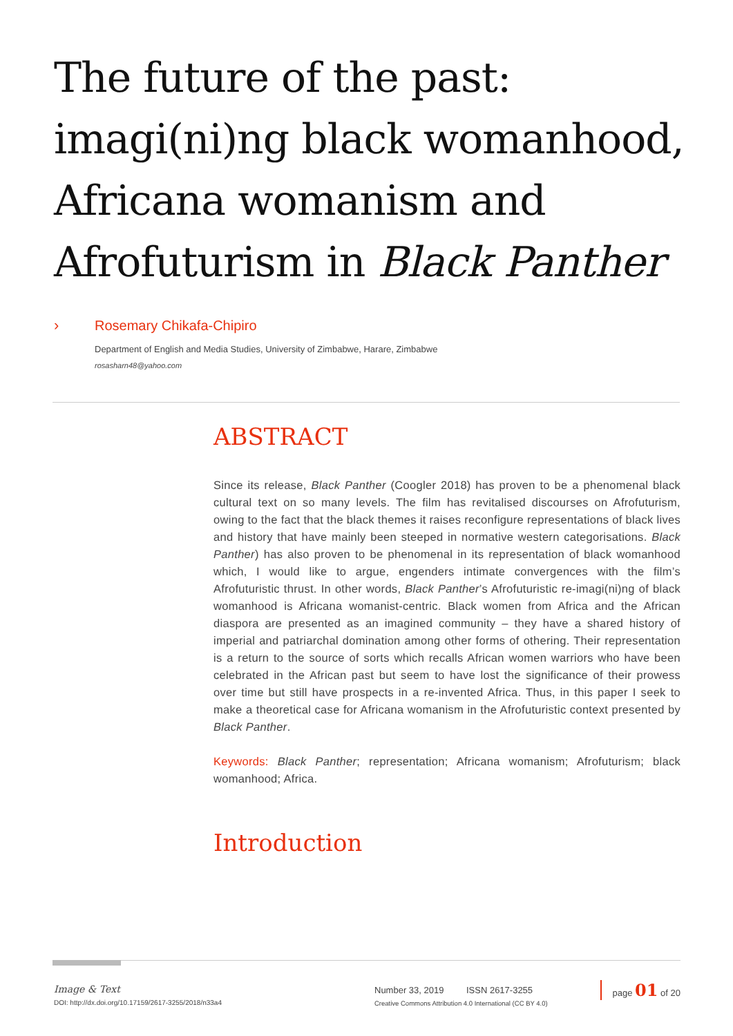The future of the past: imagi(ni)ng black womanhood, Africana womanism and Afrofuturism in Black Panther
› Rosemary Chikafa-Chipiro
Department of English and Media Studies, University of Zimbabwe, Harare, Zimbabwe
rosasharn48@yahoo.com
ABSTRACT
Since its release, Black Panther (Coogler 2018) has proven to be a phenomenal black cultural text on so many levels. The film has revitalised discourses on Afrofuturism, owing to the fact that the black themes it raises reconfigure representations of black lives and history that have mainly been steeped in normative western categorisations. Black Panther) has also proven to be phenomenal in its representation of black womanhood which, I would like to argue, engenders intimate convergences with the film’s Afrofuturistic thrust. In other words, Black Panther’s Afrofuturistic re-imagi(ni)ng of black womanhood is Africana womanist-centric. Black women from Africa and the African diaspora are presented as an imagined community – they have a shared history of imperial and patriarchal domination among other forms of othering. Their representation is a return to the source of sorts which recalls African women warriors who have been celebrated in the African past but seem to have lost the significance of their prowess over time but still have prospects in a re-invented Africa. Thus, in this paper I seek to make a theoretical case for Africana womanism in the Afrofuturistic context presented by Black Panther.
Keywords: Black Panther; representation; Africana womanism; Afrofuturism; black womanhood; Africa.
Introduction
Image & Text
DOI: http://dx.doi.org/10.17159/2617-3255/2018/n33a4
Number 33, 2019 ISSN 2617-3255
Creative Commons Attribution 4.0 International (CC BY 4.0)
page 01 of 20